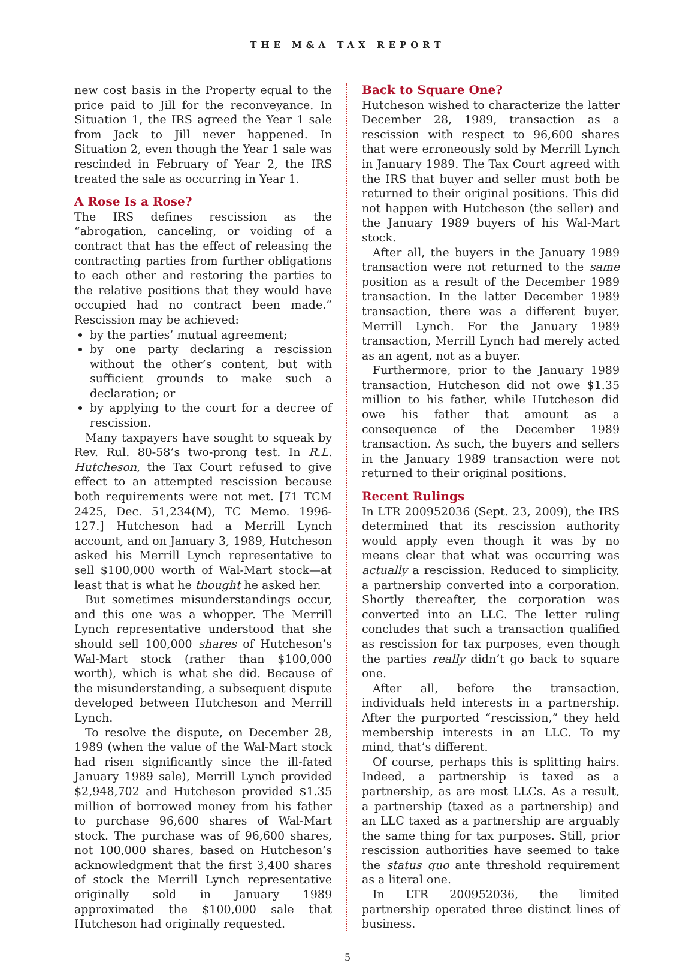THE M&A TAX REPORT
new cost basis in the Property equal to the price paid to Jill for the reconveyance. In Situation 1, the IRS agreed the Year 1 sale from Jack to Jill never happened. In Situation 2, even though the Year 1 sale was rescinded in February of Year 2, the IRS treated the sale as occurring in Year 1.
A Rose Is a Rose?
The IRS defines rescission as the “abrogation, canceling, or voiding of a contract that has the effect of releasing the contracting parties from further obligations to each other and restoring the parties to the relative positions that they would have occupied had no contract been made.” Rescission may be achieved:
by the parties’ mutual agreement;
by one party declaring a rescission without the other’s content, but with sufficient grounds to make such a declaration; or
by applying to the court for a decree of rescission.
Many taxpayers have sought to squeak by Rev. Rul. 80-58’s two-prong test. In R.L. Hutcheson, the Tax Court refused to give effect to an attempted rescission because both requirements were not met. [71 TCM 2425, Dec. 51,234(M), TC Memo. 1996-127.] Hutcheson had a Merrill Lynch account, and on January 3, 1989, Hutcheson asked his Merrill Lynch representative to sell $100,000 worth of Wal-Mart stock—at least that is what he thought he asked her.
But sometimes misunderstandings occur, and this one was a whopper. The Merrill Lynch representative understood that she should sell 100,000 shares of Hutcheson’s Wal-Mart stock (rather than $100,000 worth), which is what she did. Because of the misunderstanding, a subsequent dispute developed between Hutcheson and Merrill Lynch.
To resolve the dispute, on December 28, 1989 (when the value of the Wal-Mart stock had risen significantly since the ill-fated January 1989 sale), Merrill Lynch provided $2,948,702 and Hutcheson provided $1.35 million of borrowed money from his father to purchase 96,600 shares of Wal-Mart stock. The purchase was of 96,600 shares, not 100,000 shares, based on Hutcheson’s acknowledgment that the first 3,400 shares of stock the Merrill Lynch representative originally sold in January 1989 approximated the $100,000 sale that Hutcheson had originally requested.
Back to Square One?
Hutcheson wished to characterize the latter December 28, 1989, transaction as a rescission with respect to 96,600 shares that were erroneously sold by Merrill Lynch in January 1989. The Tax Court agreed with the IRS that buyer and seller must both be returned to their original positions. This did not happen with Hutcheson (the seller) and the January 1989 buyers of his Wal-Mart stock.
After all, the buyers in the January 1989 transaction were not returned to the same position as a result of the December 1989 transaction. In the latter December 1989 transaction, there was a different buyer, Merrill Lynch. For the January 1989 transaction, Merrill Lynch had merely acted as an agent, not as a buyer.
Furthermore, prior to the January 1989 transaction, Hutcheson did not owe $1.35 million to his father, while Hutcheson did owe his father that amount as a consequence of the December 1989 transaction. As such, the buyers and sellers in the January 1989 transaction were not returned to their original positions.
Recent Rulings
In LTR 200952036 (Sept. 23, 2009), the IRS determined that its rescission authority would apply even though it was by no means clear that what was occurring was actually a rescission. Reduced to simplicity, a partnership converted into a corporation. Shortly thereafter, the corporation was converted into an LLC. The letter ruling concludes that such a transaction qualified as rescission for tax purposes, even though the parties really didn’t go back to square one.
After all, before the transaction, individuals held interests in a partnership. After the purported “rescission,” they held membership interests in an LLC. To my mind, that’s different.
Of course, perhaps this is splitting hairs. Indeed, a partnership is taxed as a partnership, as are most LLCs. As a result, a partnership (taxed as a partnership) and an LLC taxed as a partnership are arguably the same thing for tax purposes. Still, prior rescission authorities have seemed to take the status quo ante threshold requirement as a literal one.
In LTR 200952036, the limited partnership operated three distinct lines of business.
5